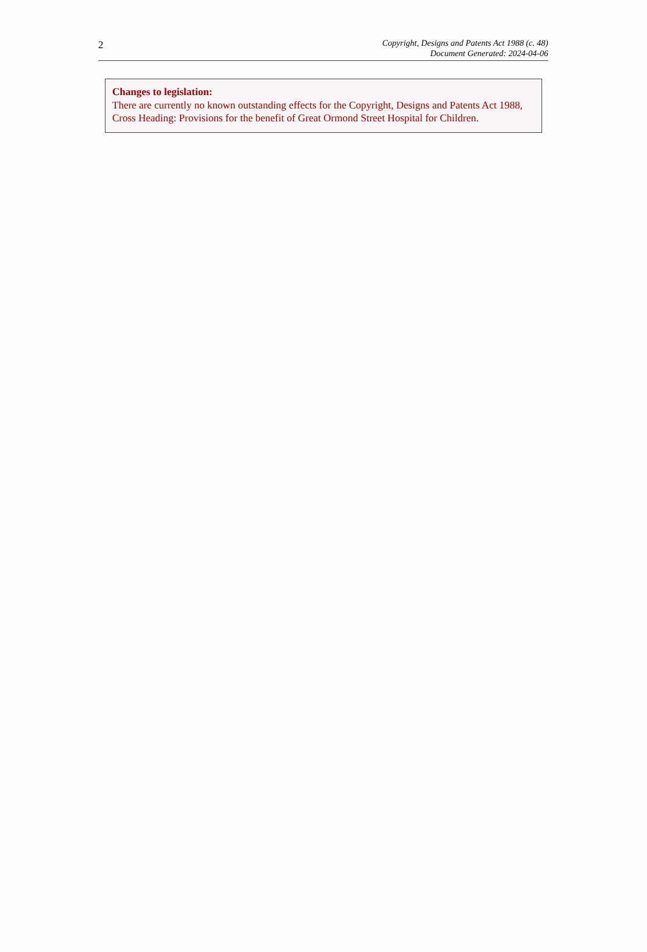2
Copyright, Designs and Patents Act 1988 (c. 48)
Document Generated: 2024-04-06
Changes to legislation:
There are currently no known outstanding effects for the Copyright, Designs and Patents Act 1988, Cross Heading: Provisions for the benefit of Great Ormond Street Hospital for Children.